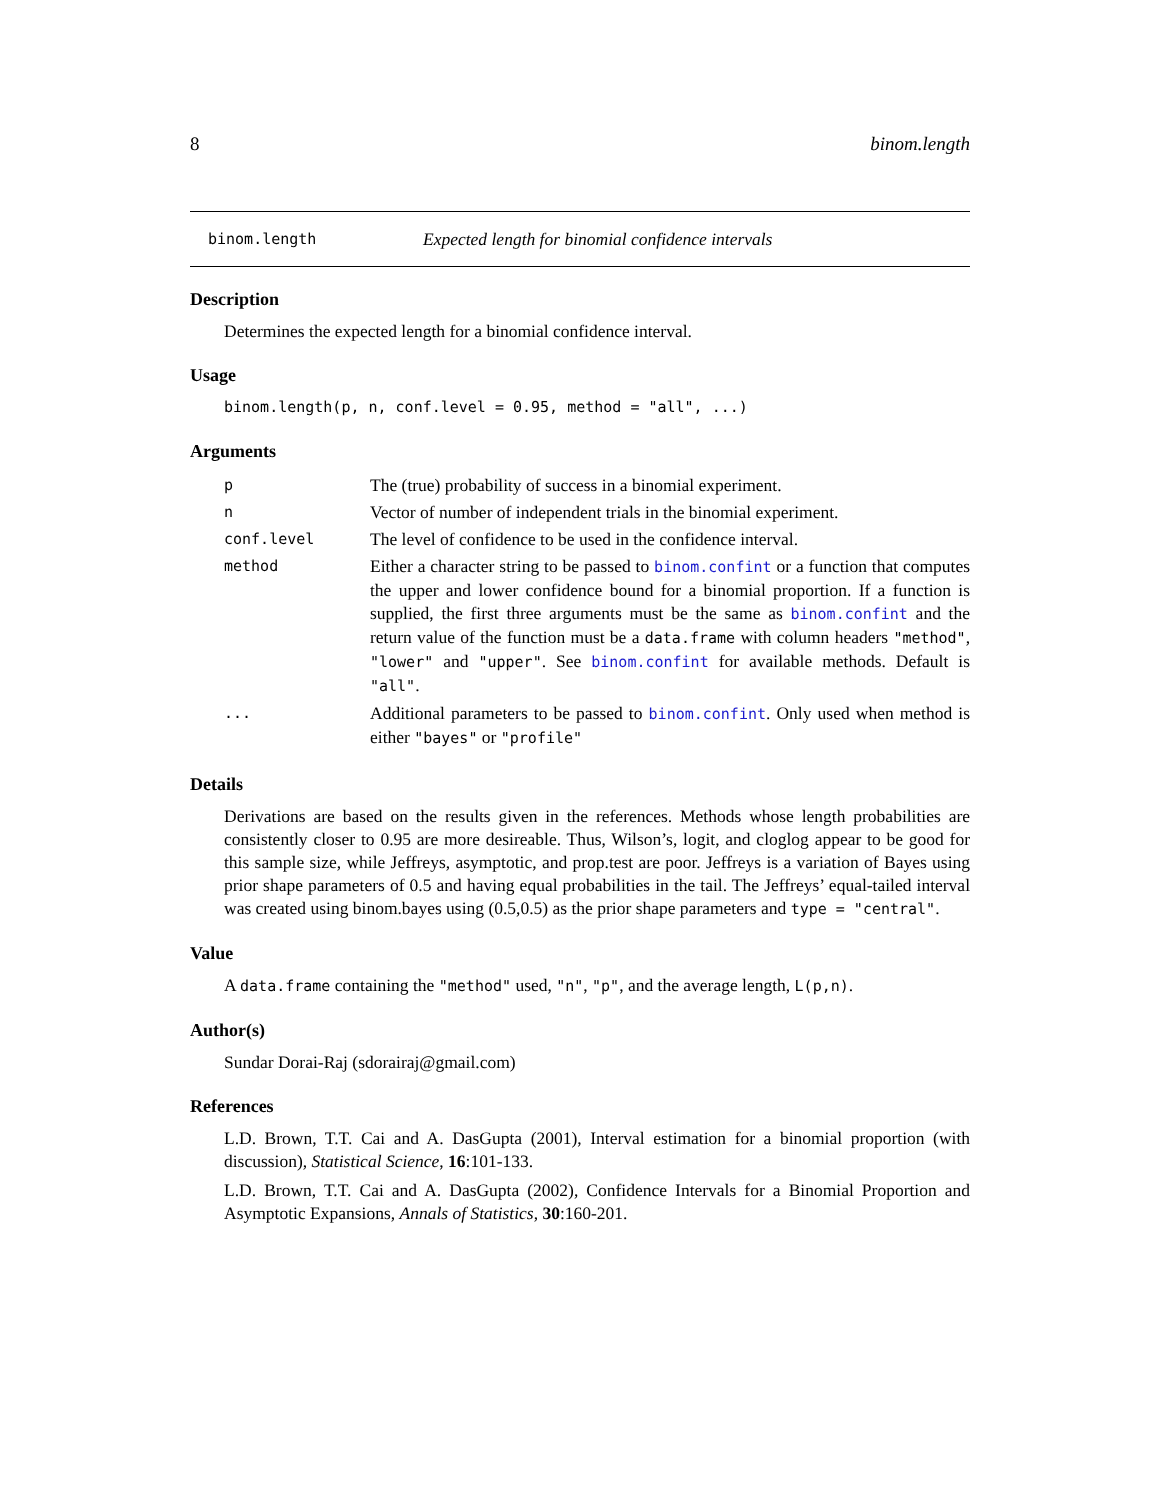8 binom.length
binom.length Expected length for binomial confidence intervals
Description
Determines the expected length for a binomial confidence interval.
Usage
binom.length(p, n, conf.level = 0.95, method = "all", ...)
Arguments
| p | The (true) probability of success in a binomial experiment. |
| n | Vector of number of independent trials in the binomial experiment. |
| conf.level | The level of confidence to be used in the confidence interval. |
| method | Either a character string to be passed to binom.confint or a function that computes the upper and lower confidence bound for a binomial proportion. If a function is supplied, the first three arguments must be the same as binom.confint and the return value of the function must be a data.frame with column headers "method" , "lower" and "upper" . See binom.confint for available methods. Default is "all" . |
| ... | Additional parameters to be passed to binom.confint . Only used when method is either "bayes" or "profile" |
Details
Derivations are based on the results given in the references. Methods whose length probabilities are consistently closer to 0.95 are more desireable. Thus, Wilson’s, logit, and cloglog appear to be good for this sample size, while Jeffreys, asymptotic, and prop.test are poor. Jeffreys is a variation of Bayes using prior shape parameters of 0.5 and having equal probabilities in the tail. The Jeffreys’ equal-tailed interval was created using binom.bayes using (0.5,0.5) as the prior shape parameters and type = "central".
Value
A data.frame containing the "method" used, "n", "p", and the average length, L(p,n).
Author(s)
Sundar Dorai-Raj (sdorairaj@gmail.com)
References
L.D. Brown, T.T. Cai and A. DasGupta (2001), Interval estimation for a binomial proportion (with discussion), Statistical Science, 16:101-133.
L.D. Brown, T.T. Cai and A. DasGupta (2002), Confidence Intervals for a Binomial Proportion and Asymptotic Expansions, Annals of Statistics, 30:160-201.